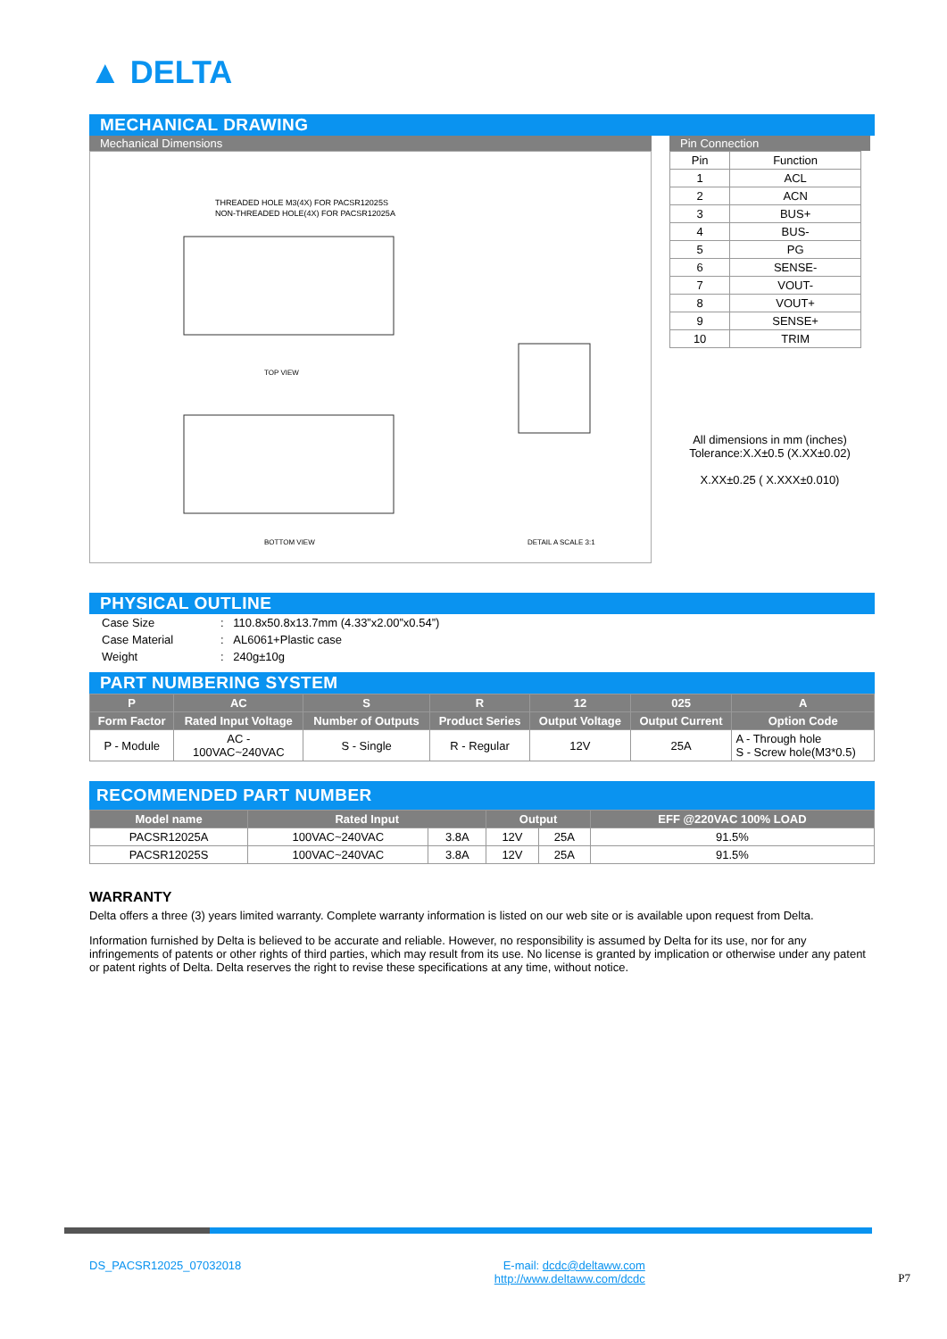▲ DELTA
MECHANICAL DRAWING
Mechanical Dimensions
THREADED HOLE M3(4X) FOR PACSR12025S
NON-THREADED HOLE(4X) FOR PACSR12025A
TOP VIEW
BOTTOM VIEW
DETAIL A SCALE 3:1
Pin Connection
| Pin | Function |
| 1 | ACL |
| 2 | ACN |
| 3 | BUS+ |
| 4 | BUS- |
| 5 | PG |
| 6 | SENSE- |
| 7 | VOUT- |
| 8 | VOUT+ |
| 9 | SENSE+ |
| 10 | TRIM |
All dimensions in mm (inches)
Tolerance:X.X±0.5 (X.XX±0.02)
X.XX±0.25 ( X.XXX±0.010)
PHYSICAL OUTLINE
| Case Size | : | 110.8x50.8x13.7mm (4.33”x2.00”x0.54”) |
| Case Material | : | AL6061+Plastic case |
| Weight | : | 240g±10g |
PART NUMBERING SYSTEM
| P | AC | S | R | 12 | 025 | A |
| --- | --- | --- | --- | --- | --- | --- |
| Form Factor | Rated Input Voltage | Number of Outputs | Product Series | Output Voltage | Output Current | Option Code |
| P - Module | AC - 100VAC~240VAC | S - Single | R - Regular | 12V | 25A | A - Through hole S - Screw hole(M3*0.5) |
RECOMMENDED PART NUMBER
| Model name | Rated Input | | Output | | EFF @220VAC 100% LOAD |
| --- | --- | --- | --- | --- | --- |
| PACSR12025A | 100VAC~240VAC | 3.8A | 12V | 25A | 91.5% |
| PACSR12025S | 100VAC~240VAC | 3.8A | 12V | 25A | 91.5% |
WARRANTY
Delta offers a three (3) years limited warranty. Complete warranty information is listed on our web site or is available upon request from Delta.
Information furnished by Delta is believed to be accurate and reliable. However, no responsibility is assumed by Delta for its use, nor for any infringements of patents or other rights of third parties, which may result from its use. No license is granted by implication or otherwise under any patent or patent rights of Delta. Delta reserves the right to revise these specifications at any time, without notice.
DS_PACSR12025_07032018 E-mail: dcdc@deltaww.com
http://www.deltaww.com/dcdc
P7